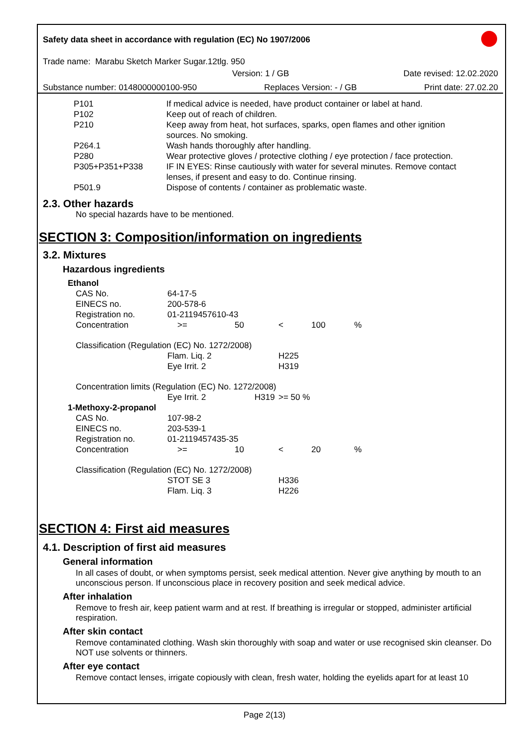Safety data sheet in accordance with regulation (EC) No 1907/2006
Trade name: Marabu Sketch Marker Sugar.12tlg. 950
Version: 1 / GB Date revised: 12.02.2020
Substance number: 0148000000100-950 Replaces Version: - / GB Print date: 27.02.20
| P101 | If medical advice is needed, have product container or label at hand. |
| P102 | Keep out of reach of children. |
| P210 | Keep away from heat, hot surfaces, sparks, open flames and other ignition sources. No smoking. |
| P264.1 | Wash hands thoroughly after handling. |
| P280 | Wear protective gloves / protective clothing / eye protection / face protection. |
| P305+P351+P338 | IF IN EYES: Rinse cautiously with water for several minutes. Remove contact lenses, if present and easy to do. Continue rinsing. |
| P501.9 | Dispose of contents / container as problematic waste. |
2.3. Other hazards
No special hazards have to be mentioned.
SECTION 3: Composition/information on ingredients
3.2. Mixtures
Hazardous ingredients
| Ethanol | | | | | |
| CAS No. | 64-17-5 | | | | |
| EINECS no. | 200-578-6 | | | | |
| Registration no. | 01-2119457610-43 | | | | |
| Concentration | >= | 50 | < | 100 | % |
| Classification (Regulation (EC) No. 1272/2008) | | | | | |
| | Flam. Liq. 2 | | H225 | | |
| | Eye Irrit. 2 | | H319 | | |
| Concentration limits (Regulation (EC) No. 1272/2008) | | | | | |
| | Eye Irrit. 2 | H319 | >= 50 % | | |
| 1-Methoxy-2-propanol | | | | | |
| CAS No. | 107-98-2 | | | | |
| EINECS no. | 203-539-1 | | | | |
| Registration no. | 01-2119457435-35 | | | | |
| Concentration | >= | 10 | < | 20 | % |
| Classification (Regulation (EC) No. 1272/2008) | | | | | |
| | STOT SE 3 | | H336 | | |
| | Flam. Liq. 3 | | H226 | | |
SECTION 4: First aid measures
4.1. Description of first aid measures
General information
In all cases of doubt, or when symptoms persist, seek medical attention. Never give anything by mouth to an unconscious person. If unconscious place in recovery position and seek medical advice.
After inhalation
Remove to fresh air, keep patient warm and at rest. If breathing is irregular or stopped, administer artificial respiration.
After skin contact
Remove contaminated clothing. Wash skin thoroughly with soap and water or use recognised skin cleanser. Do NOT use solvents or thinners.
After eye contact
Remove contact lenses, irrigate copiously with clean, fresh water, holding the eyelids apart for at least 10
Page 2(13)